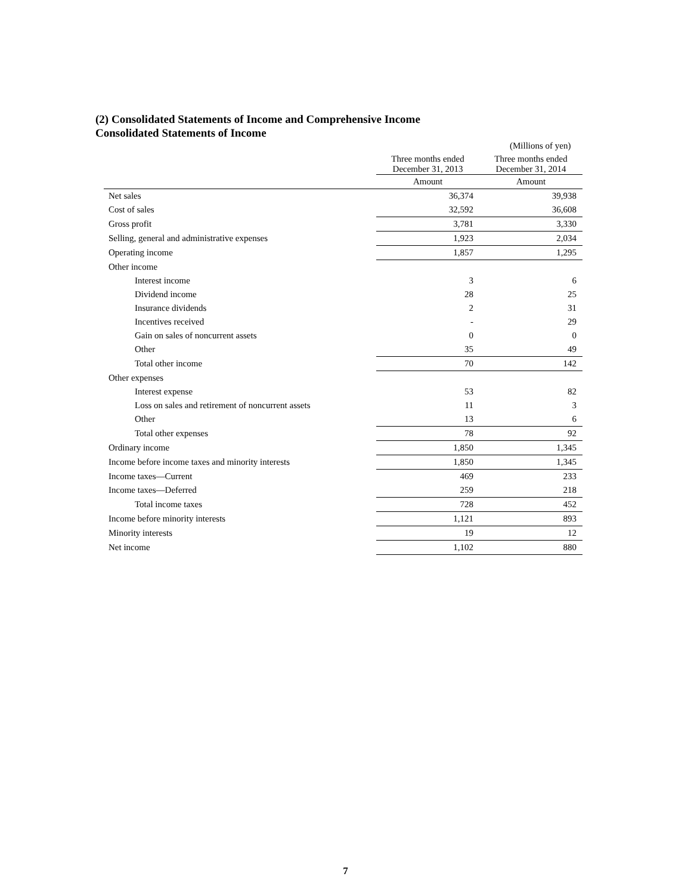(2) Consolidated Statements of Income and Comprehensive Income
Consolidated Statements of Income
(Millions of yen)
| | Three months ended December 31, 2013 | Three months ended December 31, 2014 |
| --- | --- | --- |
| | Amount | Amount |
| Net sales | 36,374 | 39,938 |
| Cost of sales | 32,592 | 36,608 |
| Gross profit | 3,781 | 3,330 |
| Selling, general and administrative expenses | 1,923 | 2,034 |
| Operating income | 1,857 | 1,295 |
| Other income | | |
| Interest income | 3 | 6 |
| Dividend income | 28 | 25 |
| Insurance dividends | 2 | 31 |
| Incentives received | - | 29 |
| Gain on sales of noncurrent assets | 0 | 0 |
| Other | 35 | 49 |
| Total other income | 70 | 142 |
| Other expenses | | |
| Interest expense | 53 | 82 |
| Loss on sales and retirement of noncurrent assets | 11 | 3 |
| Other | 13 | 6 |
| Total other expenses | 78 | 92 |
| Ordinary income | 1,850 | 1,345 |
| Income before income taxes and minority interests | 1,850 | 1,345 |
| Income taxes—Current | 469 | 233 |
| Income taxes—Deferred | 259 | 218 |
| Total income taxes | 728 | 452 |
| Income before minority interests | 1,121 | 893 |
| Minority interests | 19 | 12 |
| Net income | 1,102 | 880 |
7